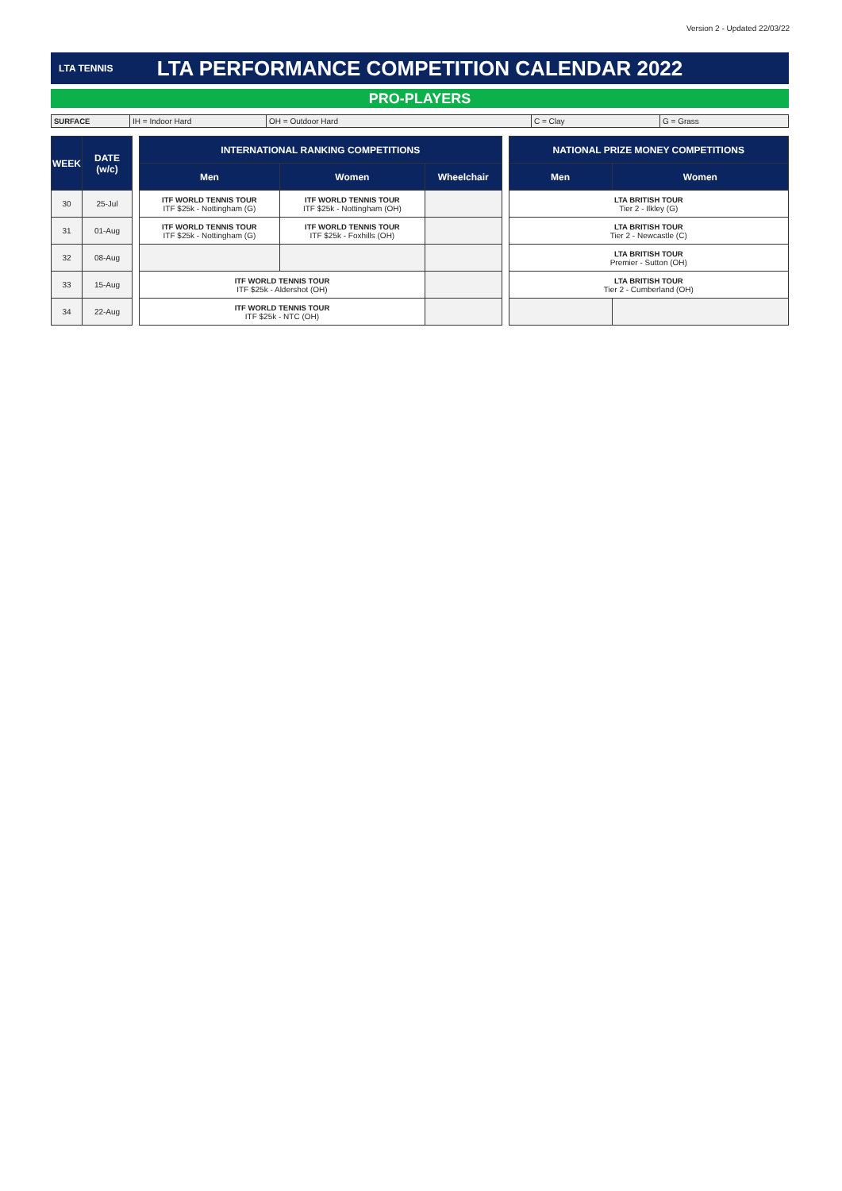Version 2 - Updated 22/03/22
LTA TENNIS
LTA PERFORMANCE COMPETITION CALENDAR 2022
PRO-PLAYERS
| SURFACE | IH = Indoor Hard | OH = Outdoor Hard | C = Clay | G = Grass |
| WEEK | DATE (w/c) | | INTERNATIONAL RANKING COMPETITIONS | | | | NATIONAL PRIZE MONEY COMPETITIONS | |
| | | | Men | Women | Wheelchair | | Men | Women |
| 30 | 25-Jul | | ITF WORLD TENNIS TOUR ITF $25k - Nottingham (G) | ITF WORLD TENNIS TOUR ITF $25k - Nottingham (OH) | | | LTA BRITISH TOUR Tier 2 - Ilkley (G) | |
| 31 | 01-Aug | | ITF WORLD TENNIS TOUR ITF $25k - Nottingham (G) | ITF WORLD TENNIS TOUR ITF $25k - Foxhills (OH) | | | LTA BRITISH TOUR Tier 2 - Newcastle (C) | |
| 32 | 08-Aug | | | | | | LTA BRITISH TOUR Premier - Sutton (OH) | |
| 33 | 15-Aug | | ITF WORLD TENNIS TOUR ITF $25k - Aldershot (OH) | | | | LTA BRITISH TOUR Tier 2 - Cumberland (OH) | |
| 34 | 22-Aug | | ITF WORLD TENNIS TOUR ITF $25k - NTC (OH) | | | | | |